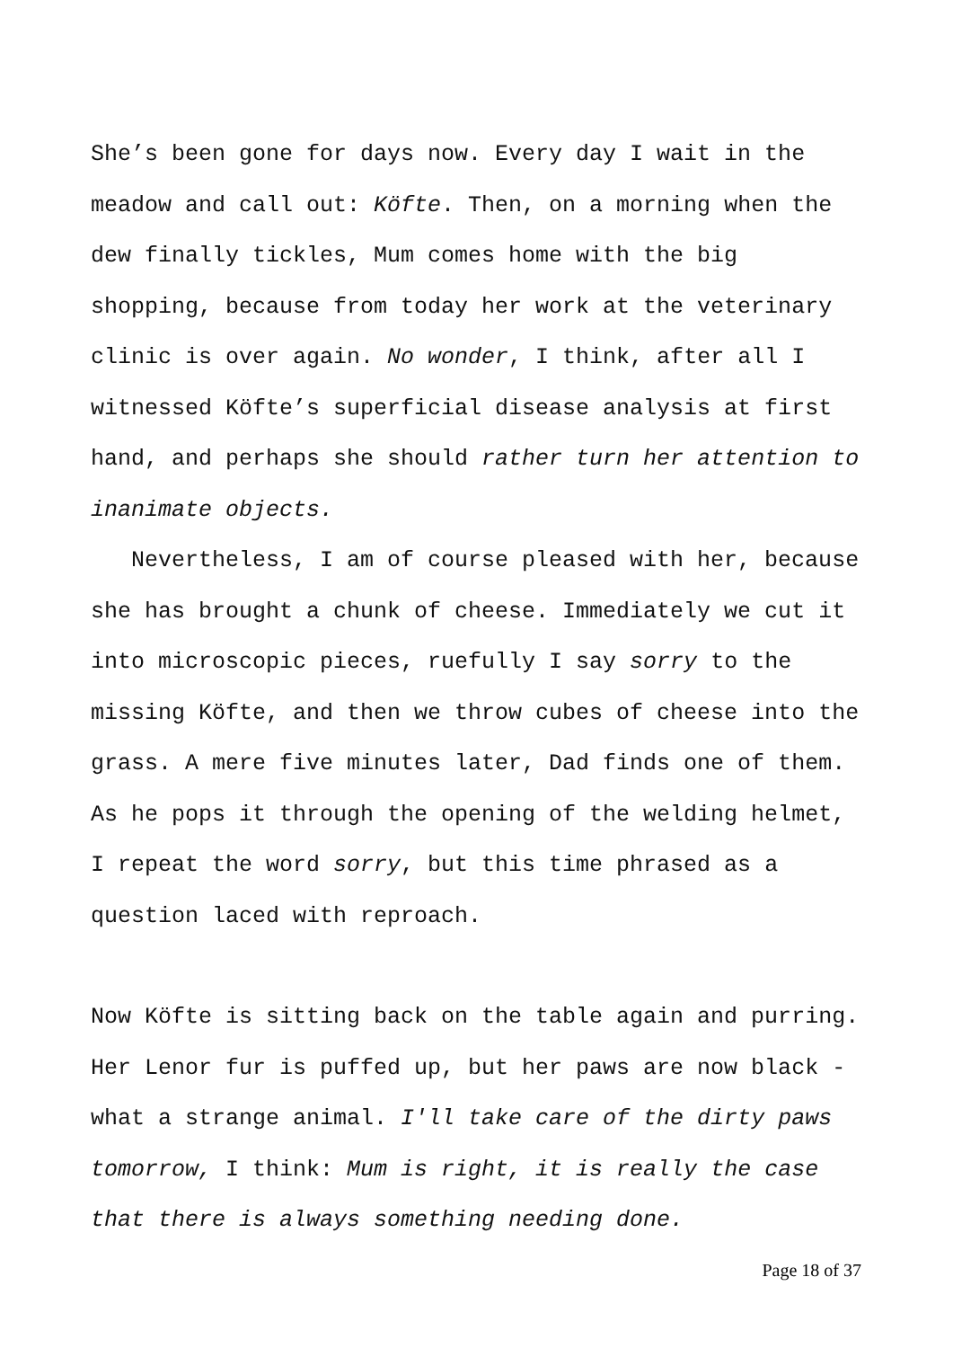She’s been gone for days now. Every day I wait in the meadow and call out: Köfte. Then, on a morning when the dew finally tickles, Mum comes home with the big shopping, because from today her work at the veterinary clinic is over again. No wonder, I think, after all I witnessed Köfte’s superficial disease analysis at first hand, and perhaps she should rather turn her attention to inanimate objects.
Nevertheless, I am of course pleased with her, because she has brought a chunk of cheese. Immediately we cut it into microscopic pieces, ruefully I say sorry to the missing Köfte, and then we throw cubes of cheese into the grass. A mere five minutes later, Dad finds one of them. As he pops it through the opening of the welding helmet, I repeat the word sorry, but this time phrased as a question laced with reproach.
Now Köfte is sitting back on the table again and purring. Her Lenor fur is puffed up, but her paws are now black - what a strange animal. I'll take care of the dirty paws tomorrow, I think: Mum is right, it is really the case that there is always something needing done.
Page 18 of 37